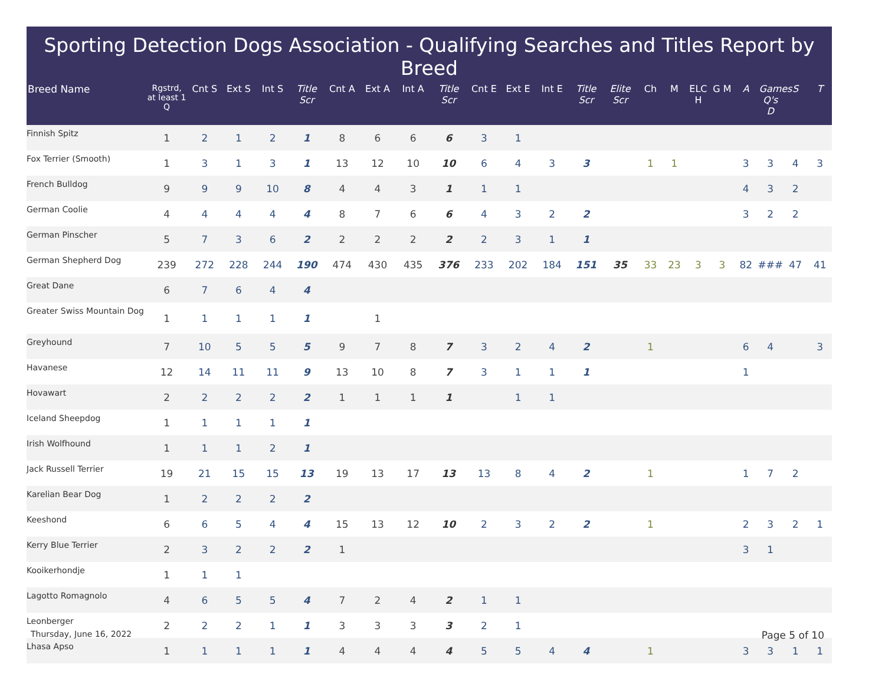Sporting Detection Dogs Association - Qualifying Searches and Titles Report by Breed
| Breed Name | Rgstrd, at least 1 Q | Cnt S | Ext S | Int S | Title Scr | Cnt A | Ext A | Int A | Title Scr | Cnt E | Ext E | Int E | Title Scr | Elite Scr | Ch | M | ELC H | G M | A | Games Q's D | S | T |
| --- | --- | --- | --- | --- | --- | --- | --- | --- | --- | --- | --- | --- | --- | --- | --- | --- | --- | --- | --- | --- | --- | --- |
| Finnish Spitz | 1 | 2 | 1 | 2 | 1 | 8 | 6 | 6 | 6 | 3 | 1 | | | | | | | | | | | |
| Fox Terrier (Smooth) | 1 | 3 | 1 | 3 | 1 | 13 | 12 | 10 | 10 | 6 | 4 | 3 | 3 | | 1 | 1 | | | 3 | 3 | 4 | 3 |
| French Bulldog | 9 | 9 | 9 | 10 | 8 | 4 | 4 | 3 | 1 | 1 | 1 | | | | | | | | 4 | 3 | 2 | |
| German Coolie | 4 | 4 | 4 | 4 | 4 | 8 | 7 | 6 | 6 | 4 | 3 | 2 | 2 | | | | | | 3 | 2 | 2 | |
| German Pinscher | 5 | 7 | 3 | 6 | 2 | 2 | 2 | 2 | 2 | 2 | 3 | 1 | 1 | | | | | | | | | |
| German Shepherd Dog | 239 | 272 | 228 | 244 | 190 | 474 | 430 | 435 | 376 | 233 | 202 | 184 | 151 | 35 | 33 | 23 | 3 | 3 | 82 | ### | 47 | 41 |
| Great Dane | 6 | 7 | 6 | 4 | 4 | | | | | | | | | | | | | | | | | |
| Greater Swiss Mountain Dog | 1 | 1 | 1 | 1 | 1 | | 1 | | | | | | | | | | | | | | | |
| Greyhound | 7 | 10 | 5 | 5 | 5 | 9 | 7 | 8 | 7 | 3 | 2 | 4 | 2 | | 1 | | | | 6 | 4 | | 3 |
| Havanese | 12 | 14 | 11 | 11 | 9 | 13 | 10 | 8 | 7 | 3 | 1 | 1 | 1 | | | | | | 1 | | | |
| Hovawart | 2 | 2 | 2 | 2 | 2 | 1 | 1 | 1 | 1 | | 1 | 1 | | | | | | | | | | |
| Iceland Sheepdog | 1 | 1 | 1 | 1 | 1 | | | | | | | | | | | | | | | | | |
| Irish Wolfhound | 1 | 1 | 1 | 2 | 1 | | | | | | | | | | | | | | | | | |
| Jack Russell Terrier | 19 | 21 | 15 | 15 | 13 | 19 | 13 | 17 | 13 | 13 | 8 | 4 | 2 | | 1 | | | | 1 | 7 | 2 | |
| Karelian Bear Dog | 1 | 2 | 2 | 2 | 2 | | | | | | | | | | | | | | | | | |
| Keeshond | 6 | 6 | 5 | 4 | 4 | 15 | 13 | 12 | 10 | 2 | 3 | 2 | 2 | | 1 | | | | 2 | 3 | 2 | 1 |
| Kerry Blue Terrier | 2 | 3 | 2 | 2 | 2 | 1 | | | | | | | | | | | | | 3 | 1 | | |
| Kooikerhondje | 1 | 1 | 1 | | | | | | | | | | | | | | | | | | | |
| Lagotto Romagnolo | 4 | 6 | 5 | 5 | 4 | 7 | 2 | 4 | 2 | 1 | 1 | | | | | | | | | | | |
| Leonberger | 2 | 2 | 2 | 1 | 1 | 3 | 3 | 3 | 3 | 2 | 1 | | | | | | | | | | | |
| Lhasa Apso | 1 | 1 | 1 | 1 | 1 | 4 | 4 | 4 | 4 | 5 | 5 | 4 | 4 | | 1 | | | | 3 | 3 | 1 | 1 |
Thursday, June 16, 2022 Page 5 of 10